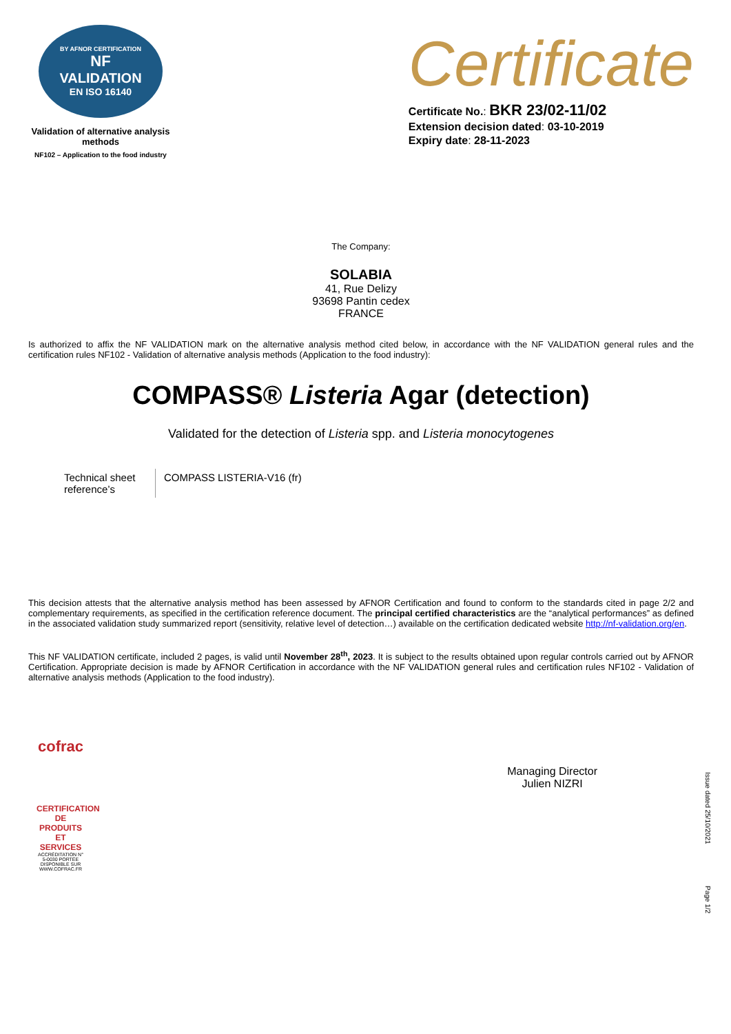BY AFNOR CERTIFICATION
NF
VALIDATION
EN ISO 16140
Validation of alternative analysis methods
NF102 – Application to the food industry
Certificate
Certificate No.: BKR 23/02-11/02
Extension decision dated: 03-10-2019
Expiry date: 28-11-2023
The Company:
SOLABIA
41, Rue Delizy
93698 Pantin cedex
FRANCE
Is authorized to affix the NF VALIDATION mark on the alternative analysis method cited below, in accordance with the NF VALIDATION general rules and the certification rules NF102 - Validation of alternative analysis methods (Application to the food industry):
COMPASS® Listeria Agar (detection)
Validated for the detection of Listeria spp. and Listeria monocytogenes
| Technical sheet reference’s | COMPASS LISTERIA-V16 (fr) |
This decision attests that the alternative analysis method has been assessed by AFNOR Certification and found to conform to the standards cited in page 2/2 and complementary requirements, as specified in the certification reference document. The principal certified characteristics are the “analytical performances” as defined in the associated validation study summarized report (sensitivity, relative level of detection…) available on the certification dedicated website http://nf-validation.org/en.
This NF VALIDATION certificate, included 2 pages, is valid until November 28<sup>th</sup>, 2023. It is subject to the results obtained upon regular controls carried out by AFNOR Certification. Appropriate decision is made by AFNOR Certification in accordance with the NF VALIDATION general rules and certification rules NF102 - Validation of alternative analysis methods (Application to the food industry).
cofrac
CERTIFICATION DE PRODUITS ET SERVICES
ACCRÉDITATION N° 5-0030 PORTÉE DISPONIBLE SUR WWW.COFRAC.FR
Managing Director
Julien NIZRI
Issue dated 25/10/2021
Page 1/2